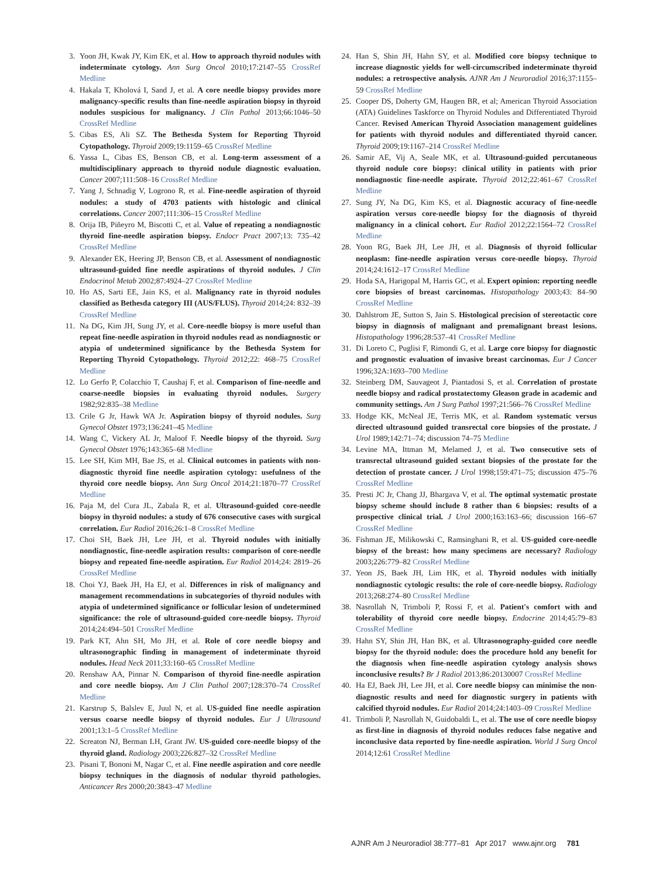3. Yoon JH, Kwak JY, Kim EK, et al. How to approach thyroid nodules with indeterminate cytology. Ann Surg Oncol 2010;17:2147–55 CrossRef Medline
4. Hakala T, Kholová I, Sand J, et al. A core needle biopsy provides more malignancy-specific results than fine-needle aspiration biopsy in thyroid nodules suspicious for malignancy. J Clin Pathol 2013;66:1046–50 CrossRef Medline
5. Cibas ES, Ali SZ. The Bethesda System for Reporting Thyroid Cytopathology. Thyroid 2009;19:1159–65 CrossRef Medline
6. Yassa L, Cibas ES, Benson CB, et al. Long-term assessment of a multidisciplinary approach to thyroid nodule diagnostic evaluation. Cancer 2007;111:508–16 CrossRef Medline
7. Yang J, Schnadig V, Logrono R, et al. Fine-needle aspiration of thyroid nodules: a study of 4703 patients with histologic and clinical correlations. Cancer 2007;111:306–15 CrossRef Medline
8. Orija IB, Piñeyro M, Biscotti C, et al. Value of repeating a nondiagnostic thyroid fine-needle aspiration biopsy. Endocr Pract 2007;13: 735–42 CrossRef Medline
9. Alexander EK, Heering JP, Benson CB, et al. Assessment of nondiagnostic ultrasound-guided fine needle aspirations of thyroid nodules. J Clin Endocrinol Metab 2002;87:4924–27 CrossRef Medline
10. Ho AS, Sarti EE, Jain KS, et al. Malignancy rate in thyroid nodules classified as Bethesda category III (AUS/FLUS). Thyroid 2014;24: 832–39 CrossRef Medline
11. Na DG, Kim JH, Sung JY, et al. Core-needle biopsy is more useful than repeat fine-needle aspiration in thyroid nodules read as nondiagnostic or atypia of undetermined significance by the Bethesda System for Reporting Thyroid Cytopathology. Thyroid 2012;22: 468–75 CrossRef Medline
12. Lo Gerfo P, Colacchio T, Caushaj F, et al. Comparison of fine-needle and coarse-needle biopsies in evaluating thyroid nodules. Surgery 1982;92:835–38 Medline
13. Crile G Jr, Hawk WA Jr. Aspiration biopsy of thyroid nodules. Surg Gynecol Obstet 1973;136:241–45 Medline
14. Wang C, Vickery AL Jr, Maloof F. Needle biopsy of the thyroid. Surg Gynecol Obstet 1976;143:365–68 Medline
15. Lee SH, Kim MH, Bae JS, et al. Clinical outcomes in patients with non-diagnostic thyroid fine needle aspiration cytology: usefulness of the thyroid core needle biopsy. Ann Surg Oncol 2014;21:1870–77 CrossRef Medline
16. Paja M, del Cura JL, Zabala R, et al. Ultrasound-guided core-needle biopsy in thyroid nodules: a study of 676 consecutive cases with surgical correlation. Eur Radiol 2016;26:1–8 CrossRef Medline
17. Choi SH, Baek JH, Lee JH, et al. Thyroid nodules with initially nondiagnostic, fine-needle aspiration results: comparison of core-needle biopsy and repeated fine-needle aspiration. Eur Radiol 2014;24: 2819–26 CrossRef Medline
18. Choi YJ, Baek JH, Ha EJ, et al. Differences in risk of malignancy and management recommendations in subcategories of thyroid nodules with atypia of undetermined significance or follicular lesion of undetermined significance: the role of ultrasound-guided core-needle biopsy. Thyroid 2014;24:494–501 CrossRef Medline
19. Park KT, Ahn SH, Mo JH, et al. Role of core needle biopsy and ultrasonographic finding in management of indeterminate thyroid nodules. Head Neck 2011;33:160–65 CrossRef Medline
20. Renshaw AA, Pinnar N. Comparison of thyroid fine-needle aspiration and core needle biopsy. Am J Clin Pathol 2007;128:370–74 CrossRef Medline
21. Karstrup S, Balslev E, Juul N, et al. US-guided fine needle aspiration versus coarse needle biopsy of thyroid nodules. Eur J Ultrasound 2001;13:1–5 CrossRef Medline
22. Screaton NJ, Berman LH, Grant JW. US-guided core-needle biopsy of the thyroid gland. Radiology 2003;226:827–32 CrossRef Medline
23. Pisani T, Bononi M, Nagar C, et al. Fine needle aspiration and core needle biopsy techniques in the diagnosis of nodular thyroid pathologies. Anticancer Res 2000;20:3843–47 Medline
24. Han S, Shin JH, Hahn SY, et al. Modified core biopsy technique to increase diagnostic yields for well-circumscribed indeterminate thyroid nodules: a retrospective analysis. AJNR Am J Neuroradiol 2016;37:1155–59 CrossRef Medline
25. Cooper DS, Doherty GM, Haugen BR, et al; American Thyroid Association (ATA) Guidelines Taskforce on Thyroid Nodules and Differentiated Thyroid Cancer. Revised American Thyroid Association management guidelines for patients with thyroid nodules and differentiated thyroid cancer. Thyroid 2009;19:1167–214 CrossRef Medline
26. Samir AE, Vij A, Seale MK, et al. Ultrasound-guided percutaneous thyroid nodule core biopsy: clinical utility in patients with prior nondiagnostic fine-needle aspirate. Thyroid 2012;22:461–67 CrossRef Medline
27. Sung JY, Na DG, Kim KS, et al. Diagnostic accuracy of fine-needle aspiration versus core-needle biopsy for the diagnosis of thyroid malignancy in a clinical cohort. Eur Radiol 2012;22:1564–72 CrossRef Medline
28. Yoon RG, Baek JH, Lee JH, et al. Diagnosis of thyroid follicular neoplasm: fine-needle aspiration versus core-needle biopsy. Thyroid 2014;24:1612–17 CrossRef Medline
29. Hoda SA, Harigopal M, Harris GC, et al. Expert opinion: reporting needle core biopsies of breast carcinomas. Histopathology 2003;43: 84–90 CrossRef Medline
30. Dahlstrom JE, Sutton S, Jain S. Histological precision of stereotactic core biopsy in diagnosis of malignant and premalignant breast lesions. Histopathology 1996;28:537–41 CrossRef Medline
31. Di Loreto C, Puglisi F, Rimondi G, et al. Large core biopsy for diagnostic and prognostic evaluation of invasive breast carcinomas. Eur J Cancer 1996;32A:1693–700 Medline
32. Steinberg DM, Sauvageot J, Piantadosi S, et al. Correlation of prostate needle biopsy and radical prostatectomy Gleason grade in academic and community settings. Am J Surg Pathol 1997;21:566–76 CrossRef Medline
33. Hodge KK, McNeal JE, Terris MK, et al. Random systematic versus directed ultrasound guided transrectal core biopsies of the prostate. J Urol 1989;142:71–74; discussion 74–75 Medline
34. Levine MA, Ittman M, Melamed J, et al. Two consecutive sets of transrectal ultrasound guided sextant biopsies of the prostate for the detection of prostate cancer. J Urol 1998;159:471–75; discussion 475–76 CrossRef Medline
35. Presti JC Jr, Chang JJ, Bhargava V, et al. The optimal systematic prostate biopsy scheme should include 8 rather than 6 biopsies: results of a prospective clinical trial. J Urol 2000;163:163–66; discussion 166–67 CrossRef Medline
36. Fishman JE, Milikowski C, Ramsinghani R, et al. US-guided core-needle biopsy of the breast: how many specimens are necessary? Radiology 2003;226:779–82 CrossRef Medline
37. Yeon JS, Baek JH, Lim HK, et al. Thyroid nodules with initially nondiagnostic cytologic results: the role of core-needle biopsy. Radiology 2013;268:274–80 CrossRef Medline
38. Nasrollah N, Trimboli P, Rossi F, et al. Patient's comfort with and tolerability of thyroid core needle biopsy. Endocrine 2014;45:79–83 CrossRef Medline
39. Hahn SY, Shin JH, Han BK, et al. Ultrasonography-guided core needle biopsy for the thyroid nodule: does the procedure hold any benefit for the diagnosis when fine-needle aspiration cytology analysis shows inconclusive results? Br J Radiol 2013;86:20130007 CrossRef Medline
40. Ha EJ, Baek JH, Lee JH, et al. Core needle biopsy can minimise the non-diagnostic results and need for diagnostic surgery in patients with calcified thyroid nodules. Eur Radiol 2014;24:1403–09 CrossRef Medline
41. Trimboli P, Nasrollah N, Guidobaldi L, et al. The use of core needle biopsy as first-line in diagnosis of thyroid nodules reduces false negative and inconclusive data reported by fine-needle aspiration. World J Surg Oncol 2014;12:61 CrossRef Medline
AJNR Am J Neuroradiol 38:777–81 Apr 2017 www.ajnr.org 781